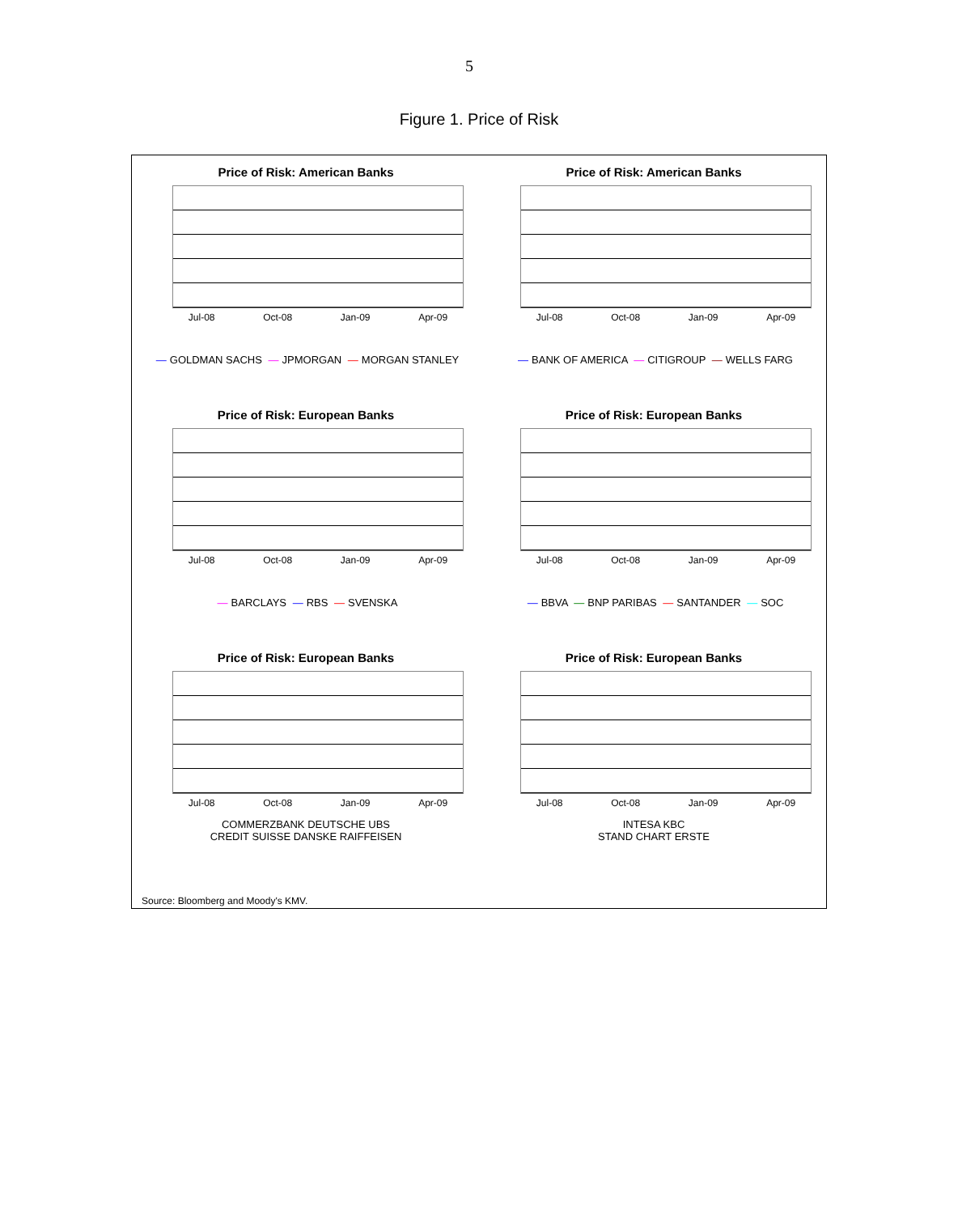5
Figure 1. Price of Risk
Price of Risk: American Banks
Jul-08 Oct-08 Jan-09 Apr-09
— GOLDMAN SACHS — JPMORGAN — MORGAN STANLEY
Price of Risk: American Banks
Jul-08 Oct-08 Jan-09 Apr-09
— BANK OF AMERICA — CITIGROUP — WELLS FARG
Price of Risk: European Banks
Jul-08 Oct-08 Jan-09 Apr-09
— BARCLAYS — RBS — SVENSKA
Price of Risk: European Banks
Jul-08 Oct-08 Jan-09 Apr-09
— BBVA — BNP PARIBAS — SANTANDER — SOC
Price of Risk: European Banks
Jul-08 Oct-08 Jan-09 Apr-09
COMMERZBANK DEUTSCHE UBS
CREDIT SUISSE DANSKE RAIFFEISEN
Price of Risk: European Banks
Jul-08 Oct-08 Jan-09 Apr-09
INTESA KBC
STAND CHART ERSTE
Source: Bloomberg and Moody's KMV.